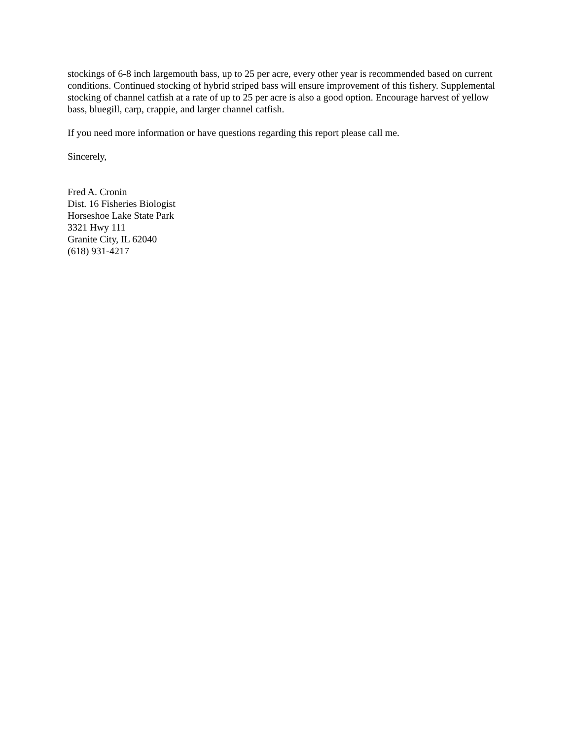stockings of 6-8 inch largemouth bass, up to 25 per acre, every other year is recommended based on current conditions. Continued stocking of hybrid striped bass will ensure improvement of this fishery. Supplemental stocking of channel catfish at a rate of up to 25 per acre is also a good option. Encourage harvest of yellow bass, bluegill, carp, crappie, and larger channel catfish.
If you need more information or have questions regarding this report please call me.
Sincerely,
Fred A. Cronin
Dist. 16 Fisheries Biologist
Horseshoe Lake State Park
3321 Hwy 111
Granite City, IL 62040
(618) 931-4217